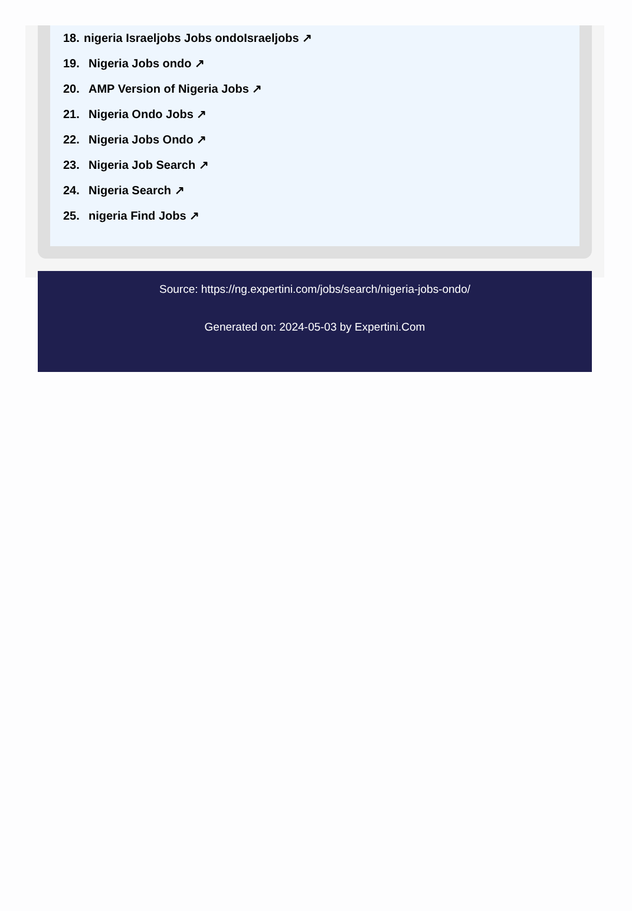18. nigeria Israeljobs Jobs ondoIsraeljobs ↗
19. Nigeria Jobs ondo ↗
20. AMP Version of Nigeria Jobs ↗
21. Nigeria Ondo Jobs ↗
22. Nigeria Jobs Ondo ↗
23. Nigeria Job Search ↗
24. Nigeria Search ↗
25. nigeria Find Jobs ↗
Source: https://ng.expertini.com/jobs/search/nigeria-jobs-ondo/
Generated on: 2024-05-03 by Expertini.Com